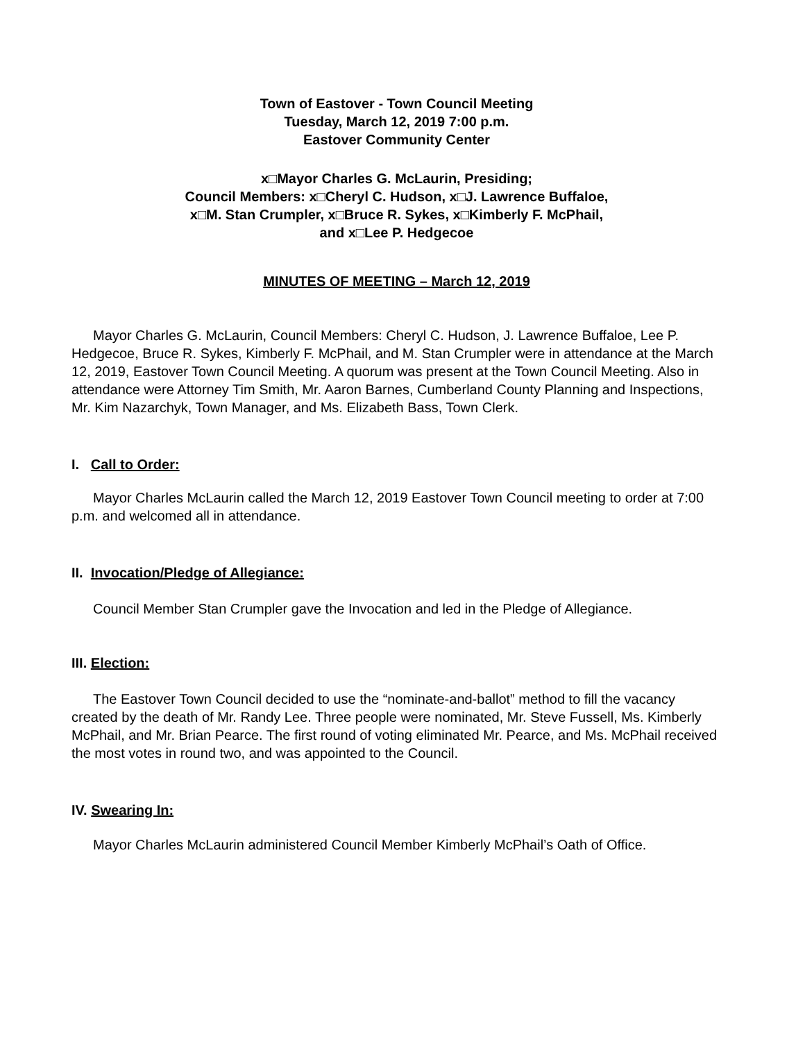Town of Eastover - Town Council Meeting
Tuesday, March 12, 2019 7:00 p.m.
Eastover Community Center
x□Mayor Charles G. McLaurin, Presiding;
Council Members: x□Cheryl C. Hudson, x□J. Lawrence Buffaloe,
x□M. Stan Crumpler, x□Bruce R. Sykes, x□Kimberly F. McPhail,
and x□Lee P. Hedgecoe
MINUTES OF MEETING – March 12, 2019
Mayor Charles G. McLaurin, Council Members: Cheryl C. Hudson, J. Lawrence Buffaloe, Lee P. Hedgecoe, Bruce R. Sykes, Kimberly F. McPhail, and M. Stan Crumpler were in attendance at the March 12, 2019, Eastover Town Council Meeting. A quorum was present at the Town Council Meeting. Also in attendance were Attorney Tim Smith, Mr. Aaron Barnes, Cumberland County Planning and Inspections, Mr. Kim Nazarchyk, Town Manager, and Ms. Elizabeth Bass, Town Clerk.
I. Call to Order:
Mayor Charles McLaurin called the March 12, 2019 Eastover Town Council meeting to order at 7:00 p.m. and welcomed all in attendance.
II. Invocation/Pledge of Allegiance:
Council Member Stan Crumpler gave the Invocation and led in the Pledge of Allegiance.
III. Election:
The Eastover Town Council decided to use the “nominate-and-ballot” method to fill the vacancy created by the death of Mr. Randy Lee. Three people were nominated, Mr. Steve Fussell, Ms. Kimberly McPhail, and Mr. Brian Pearce. The first round of voting eliminated Mr. Pearce, and Ms. McPhail received the most votes in round two, and was appointed to the Council.
IV. Swearing In:
Mayor Charles McLaurin administered Council Member Kimberly McPhail’s Oath of Office.